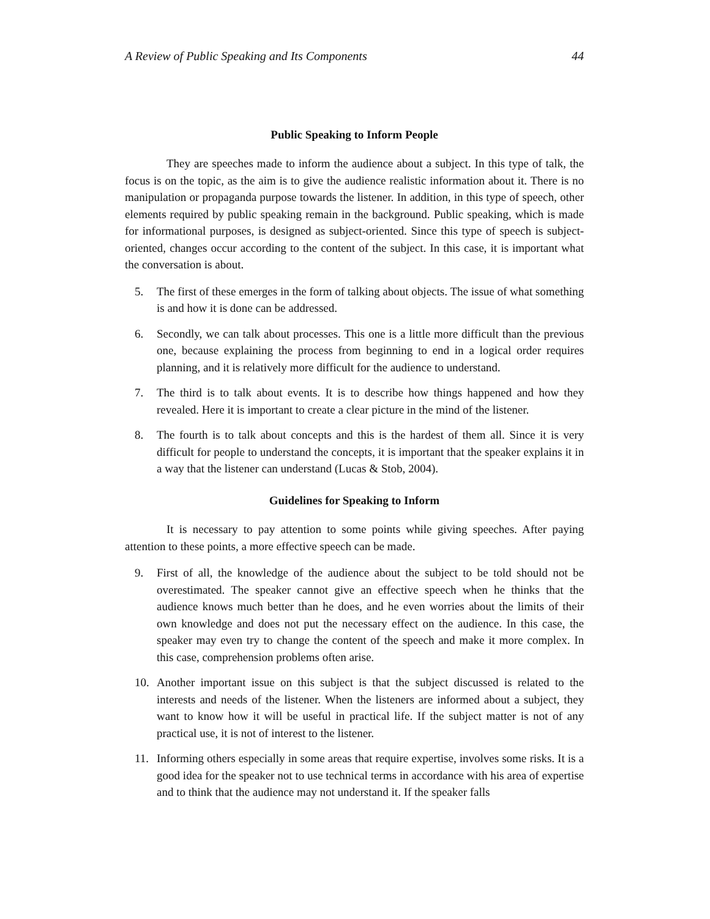A Review of Public Speaking and Its Components 44
Public Speaking to Inform People
They are speeches made to inform the audience about a subject. In this type of talk, the focus is on the topic, as the aim is to give the audience realistic information about it. There is no manipulation or propaganda purpose towards the listener. In addition, in this type of speech, other elements required by public speaking remain in the background. Public speaking, which is made for informational purposes, is designed as subject-oriented. Since this type of speech is subject-oriented, changes occur according to the content of the subject. In this case, it is important what the conversation is about.
5. The first of these emerges in the form of talking about objects. The issue of what something is and how it is done can be addressed.
6. Secondly, we can talk about processes. This one is a little more difficult than the previous one, because explaining the process from beginning to end in a logical order requires planning, and it is relatively more difficult for the audience to understand.
7. The third is to talk about events. It is to describe how things happened and how they revealed. Here it is important to create a clear picture in the mind of the listener.
8. The fourth is to talk about concepts and this is the hardest of them all. Since it is very difficult for people to understand the concepts, it is important that the speaker explains it in a way that the listener can understand (Lucas & Stob, 2004).
Guidelines for Speaking to Inform
It is necessary to pay attention to some points while giving speeches. After paying attention to these points, a more effective speech can be made.
9. First of all, the knowledge of the audience about the subject to be told should not be overestimated. The speaker cannot give an effective speech when he thinks that the audience knows much better than he does, and he even worries about the limits of their own knowledge and does not put the necessary effect on the audience. In this case, the speaker may even try to change the content of the speech and make it more complex. In this case, comprehension problems often arise.
10. Another important issue on this subject is that the subject discussed is related to the interests and needs of the listener. When the listeners are informed about a subject, they want to know how it will be useful in practical life. If the subject matter is not of any practical use, it is not of interest to the listener.
11. Informing others especially in some areas that require expertise, involves some risks. It is a good idea for the speaker not to use technical terms in accordance with his area of expertise and to think that the audience may not understand it. If the speaker falls